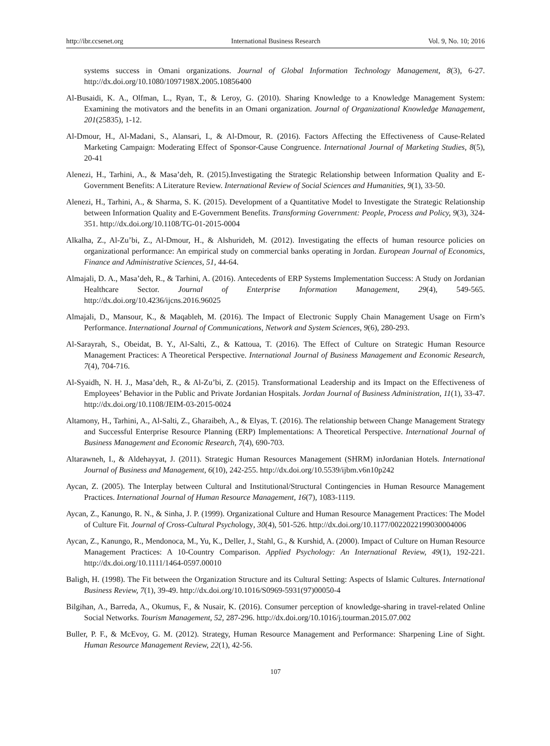http://ibr.ccsenet.org International Business Research Vol. 9, No. 10; 2016
systems success in Omani organizations. Journal of Global Information Technology Management, 8(3), 6-27. http://dx.doi.org/10.1080/1097198X.2005.10856400
Al-Busaidi, K. A., Olfman, L., Ryan, T., & Leroy, G. (2010). Sharing Knowledge to a Knowledge Management System: Examining the motivators and the benefits in an Omani organization. Journal of Organizational Knowledge Management, 201(25835), 1-12.
Al-Dmour, H., Al-Madani, S., Alansari, I., & Al-Dmour, R. (2016). Factors Affecting the Effectiveness of Cause-Related Marketing Campaign: Moderating Effect of Sponsor-Cause Congruence. International Journal of Marketing Studies, 8(5), 20-41
Alenezi, H., Tarhini, A., & Masa’deh, R. (2015).Investigating the Strategic Relationship between Information Quality and E-Government Benefits: A Literature Review. International Review of Social Sciences and Humanities, 9(1), 33-50.
Alenezi, H., Tarhini, A., & Sharma, S. K. (2015). Development of a Quantitative Model to Investigate the Strategic Relationship between Information Quality and E-Government Benefits. Transforming Government: People, Process and Policy, 9(3), 324-351. http://dx.doi.org/10.1108/TG-01-2015-0004
Alkalha, Z., Al-Zu’bi, Z., Al-Dmour, H., & Alshurideh, M. (2012). Investigating the effects of human resource policies on organizational performance: An empirical study on commercial banks operating in Jordan. European Journal of Economics, Finance and Administrative Sciences, 51, 44-64.
Almajali, D. A., Masa’deh, R., & Tarhini, A. (2016). Antecedents of ERP Systems Implementation Success: A Study on Jordanian Healthcare Sector. Journal of Enterprise Information Management, 29(4), 549-565. http://dx.doi.org/10.4236/ijcns.2016.96025
Almajali, D., Mansour, K., & Maqableh, M. (2016). The Impact of Electronic Supply Chain Management Usage on Firm’s Performance. International Journal of Communications, Network and System Sciences, 9(6), 280-293.
Al-Sarayrah, S., Obeidat, B. Y., Al-Salti, Z., & Kattoua, T. (2016). The Effect of Culture on Strategic Human Resource Management Practices: A Theoretical Perspective. International Journal of Business Management and Economic Research, 7(4), 704-716.
Al-Syaidh, N. H. J., Masa’deh, R., & Al-Zu’bi, Z. (2015). Transformational Leadership and its Impact on the Effectiveness of Employees’ Behavior in the Public and Private Jordanian Hospitals. Jordan Journal of Business Administration, 11(1), 33-47. http://dx.doi.org/10.1108/JEIM-03-2015-0024
Altamony, H., Tarhini, A., Al-Salti, Z., Gharaibeh, A., & Elyas, T. (2016). The relationship between Change Management Strategy and Successful Enterprise Resource Planning (ERP) Implementations: A Theoretical Perspective. International Journal of Business Management and Economic Research, 7(4), 690-703.
Altarawneh, I., & Aldehayyat, J. (2011). Strategic Human Resources Management (SHRM) inJordanian Hotels. International Journal of Business and Management, 6(10), 242-255. http://dx.doi.org/10.5539/ijbm.v6n10p242
Aycan, Z. (2005). The Interplay between Cultural and Institutional/Structural Contingencies in Human Resource Management Practices. International Journal of Human Resource Management, 16(7), 1083-1119.
Aycan, Z., Kanungo, R. N., & Sinha, J. P. (1999). Organizational Culture and Human Resource Management Practices: The Model of Culture Fit. Journal of Cross-Cultural Psychology, 30(4), 501-526. http://dx.doi.org/10.1177/0022022199030004006
Aycan, Z., Kanungo, R., Mendonoca, M., Yu, K., Deller, J., Stahl, G., & Kurshid, A. (2000). Impact of Culture on Human Resource Management Practices: A 10-Country Comparison. Applied Psychology: An International Review, 49(1), 192-221. http://dx.doi.org/10.1111/1464-0597.00010
Baligh, H. (1998). The Fit between the Organization Structure and its Cultural Setting: Aspects of Islamic Cultures. International Business Review, 7(1), 39-49. http://dx.doi.org/10.1016/S0969-5931(97)00050-4
Bilgihan, A., Barreda, A., Okumus, F., & Nusair, K. (2016). Consumer perception of knowledge-sharing in travel-related Online Social Networks. Tourism Management, 52, 287-296. http://dx.doi.org/10.1016/j.tourman.2015.07.002
Buller, P. F., & McEvoy, G. M. (2012). Strategy, Human Resource Management and Performance: Sharpening Line of Sight. Human Resource Management Review, 22(1), 42-56.
107